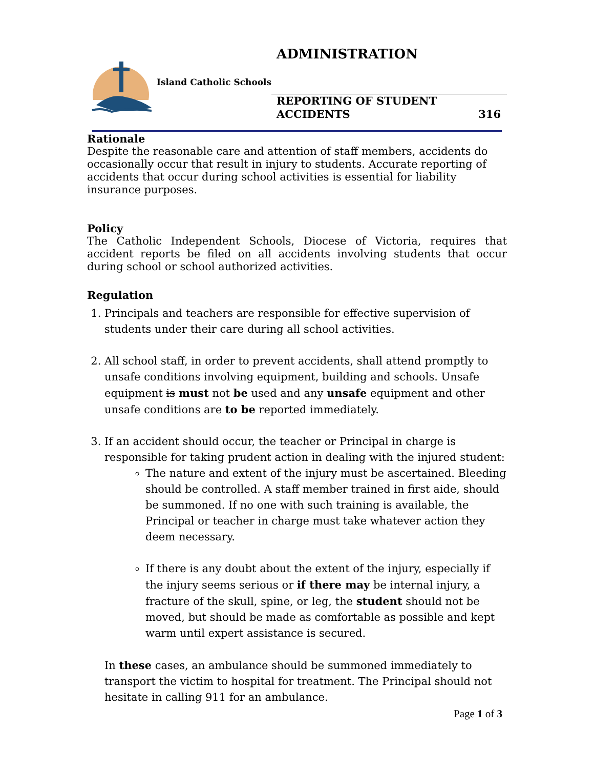ADMINISTRATION
Island Catholic Schools
REPORTING OF STUDENT
ACCIDENTS
316
Rationale
Despite the reasonable care and attention of staff members, accidents do occasionally occur that result in injury to students. Accurate reporting of accidents that occur during school activities is essential for liability insurance purposes.
Policy
The Catholic Independent Schools, Diocese of Victoria, requires that accident reports be filed on all accidents involving students that occur during school or school authorized activities.
Regulation
1. Principals and teachers are responsible for effective supervision of students under their care during all school activities.
2. All school staff, in order to prevent accidents, shall attend promptly to unsafe conditions involving equipment, building and schools. Unsafe equipment is must not be used and any unsafe equipment and other unsafe conditions are to be reported immediately.
3. If an accident should occur, the teacher or Principal in charge is responsible for taking prudent action in dealing with the injured student:
The nature and extent of the injury must be ascertained. Bleeding should be controlled. A staff member trained in first aide, should be summoned. If no one with such training is available, the Principal or teacher in charge must take whatever action they deem necessary.
If there is any doubt about the extent of the injury, especially if the injury seems serious or if there may be internal injury, a fracture of the skull, spine, or leg, the student should not be moved, but should be made as comfortable as possible and kept warm until expert assistance is secured.
In these cases, an ambulance should be summoned immediately to transport the victim to hospital for treatment. The Principal should not hesitate in calling 911 for an ambulance.
Page 1 of 3